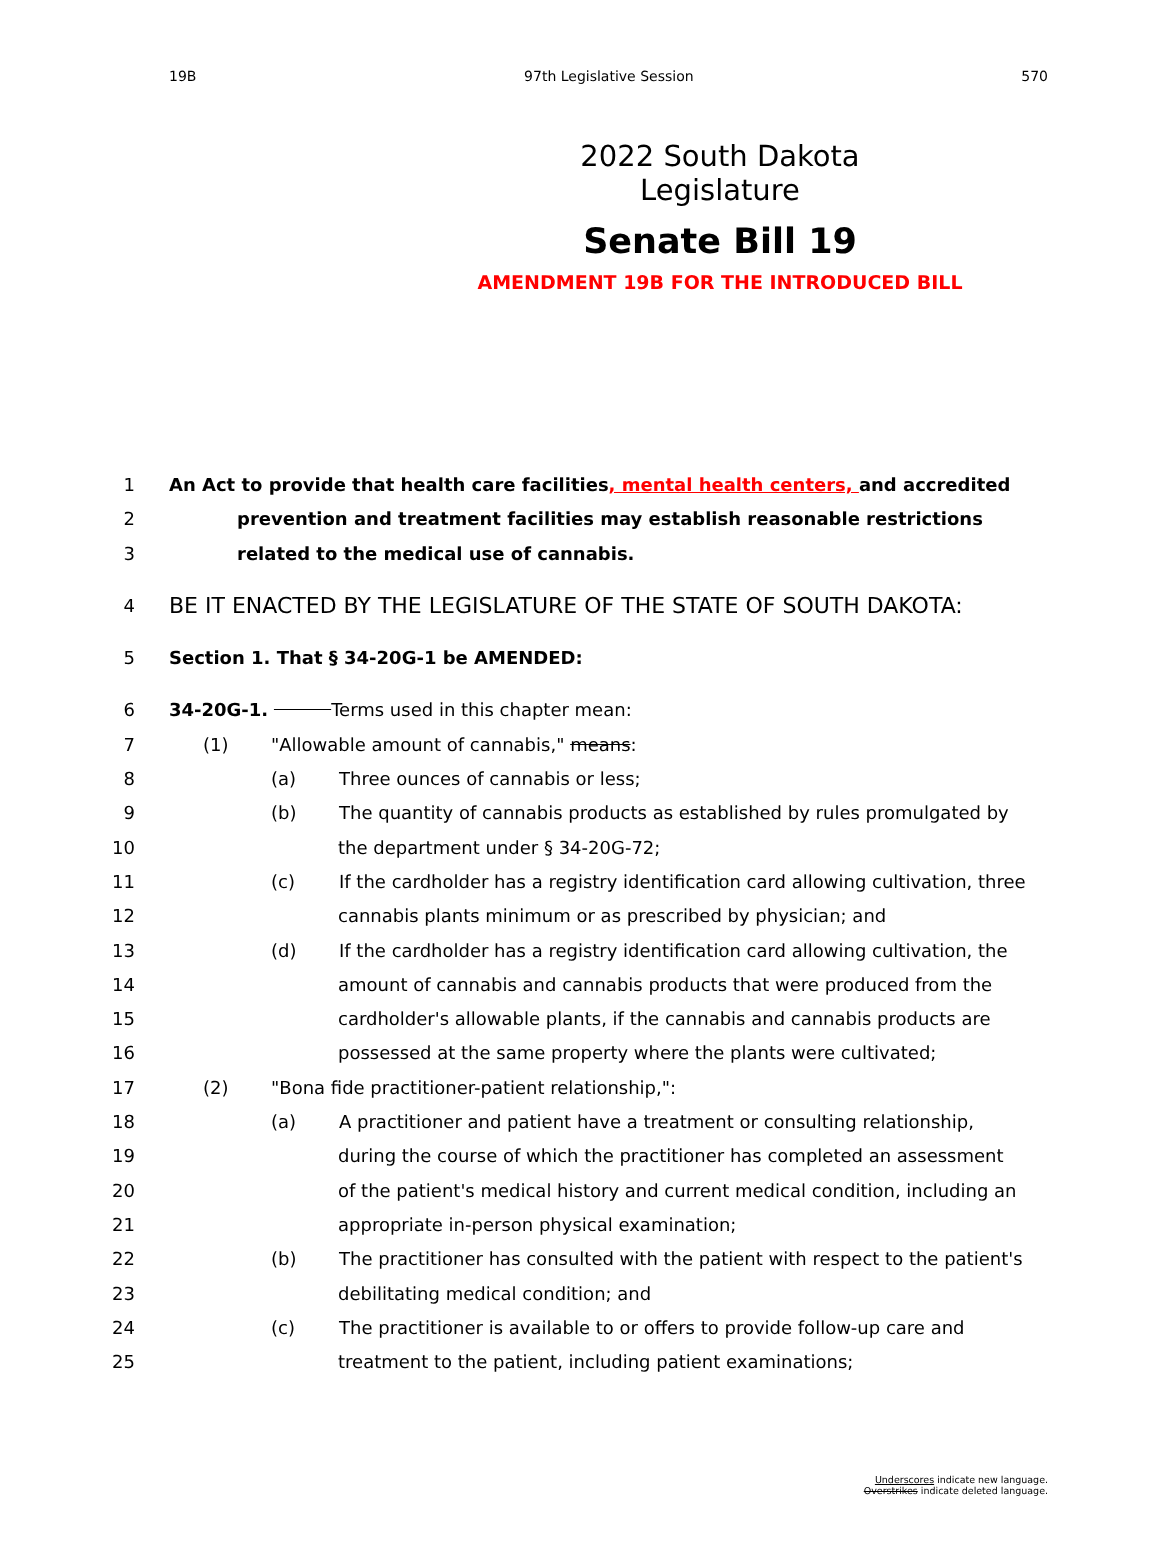19B 97th Legislative Session 570
2022 South Dakota Legislature
Senate Bill 19
AMENDMENT 19B FOR THE INTRODUCED BILL
1 An Act to provide that health care facilities, mental health centers, and accredited
2 prevention and treatment facilities may establish reasonable restrictions
3 related to the medical use of cannabis.
4 BE IT ENACTED BY THE LEGISLATURE OF THE STATE OF SOUTH DAKOTA:
5 Section 1. That § 34-20G-1 be AMENDED:
6 34-20G-1. Terms used in this chapter mean:
7 (1) "Allowable amount of cannabis," means:
8 (a) Three ounces of cannabis or less;
9 (b) The quantity of cannabis products as established by rules promulgated by
10 the department under § 34-20G-72;
11 (c) If the cardholder has a registry identification card allowing cultivation, three
12 cannabis plants minimum or as prescribed by physician; and
13 (d) If the cardholder has a registry identification card allowing cultivation, the
14 amount of cannabis and cannabis products that were produced from the
15 cardholder's allowable plants, if the cannabis and cannabis products are
16 possessed at the same property where the plants were cultivated;
17 (2) "Bona fide practitioner-patient relationship,":
18 (a) A practitioner and patient have a treatment or consulting relationship,
19 during the course of which the practitioner has completed an assessment
20 of the patient's medical history and current medical condition, including an
21 appropriate in-person physical examination;
22 (b) The practitioner has consulted with the patient with respect to the patient's
23 debilitating medical condition; and
24 (c) The practitioner is available to or offers to provide follow-up care and
25 treatment to the patient, including patient examinations;
Underscores indicate new language.
Overstrikes indicate deleted language.